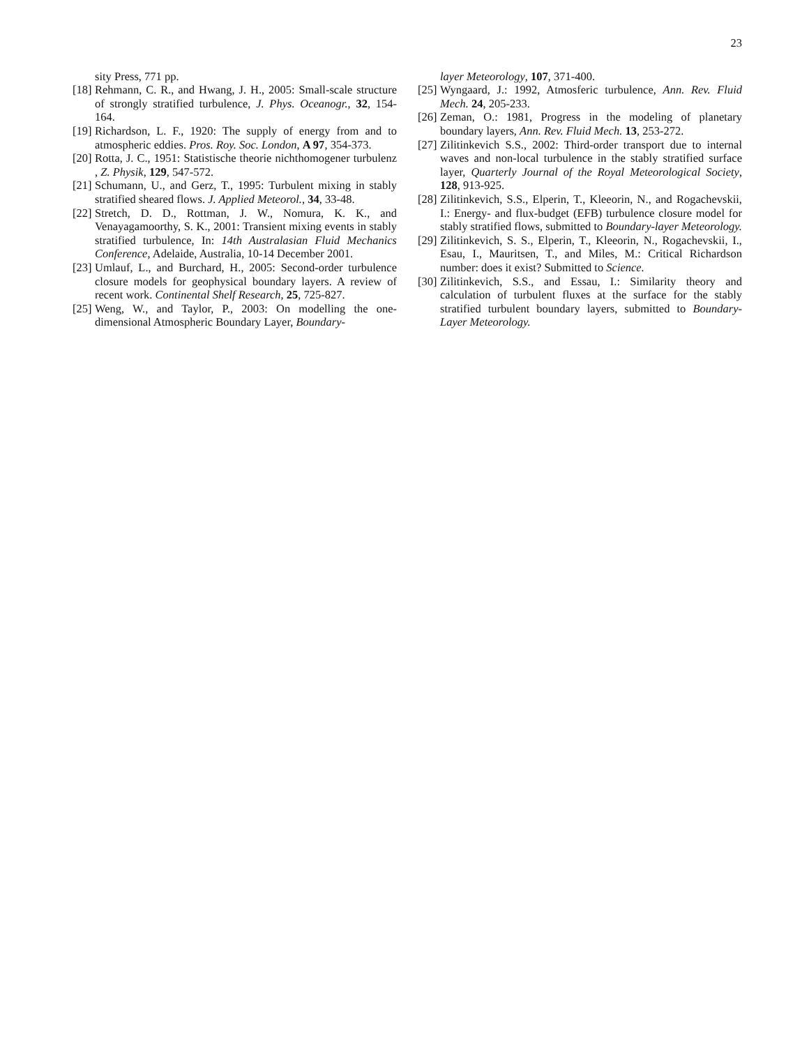23
sity Press, 771 pp.
[18] Rehmann, C. R., and Hwang, J. H., 2005: Small-scale structure of strongly stratified turbulence, J. Phys. Oceanogr., 32, 154-164.
[19] Richardson, L. F., 1920: The supply of energy from and to atmospheric eddies. Pros. Roy. Soc. London, A 97, 354-373.
[20] Rotta, J. C., 1951: Statistische theorie nichthomogener turbulenz , Z. Physik, 129, 547-572.
[21] Schumann, U., and Gerz, T., 1995: Turbulent mixing in stably stratified sheared flows. J. Applied Meteorol., 34, 33-48.
[22] Stretch, D. D., Rottman, J. W., Nomura, K. K., and Venayagamoorthy, S. K., 2001: Transient mixing events in stably stratified turbulence, In: 14th Australasian Fluid Mechanics Conference, Adelaide, Australia, 10-14 December 2001.
[23] Umlauf, L., and Burchard, H., 2005: Second-order turbulence closure models for geophysical boundary layers. A review of recent work. Continental Shelf Research, 25, 725-827.
[25] Weng, W., and Taylor, P., 2003: On modelling the one-dimensional Atmospheric Boundary Layer, Boundary-
layer Meteorology, 107, 371-400.
[25] Wyngaard, J.: 1992, Atmosferic turbulence, Ann. Rev. Fluid Mech. 24, 205-233.
[26] Zeman, O.: 1981, Progress in the modeling of planetary boundary layers, Ann. Rev. Fluid Mech. 13, 253-272.
[27] Zilitinkevich S.S., 2002: Third-order transport due to internal waves and non-local turbulence in the stably stratified surface layer, Quarterly Journal of the Royal Meteorological Society, 128, 913-925.
[28] Zilitinkevich, S.S., Elperin, T., Kleeorin, N., and Rogachevskii, I.: Energy- and flux-budget (EFB) turbulence closure model for stably stratified flows, submitted to Boundary-layer Meteorology.
[29] Zilitinkevich, S. S., Elperin, T., Kleeorin, N., Rogachevskii, I., Esau, I., Mauritsen, T., and Miles, M.: Critical Richardson number: does it exist? Submitted to Science.
[30] Zilitinkevich, S.S., and Essau, I.: Similarity theory and calculation of turbulent fluxes at the surface for the stably stratified turbulent boundary layers, submitted to Boundary-Layer Meteorology.